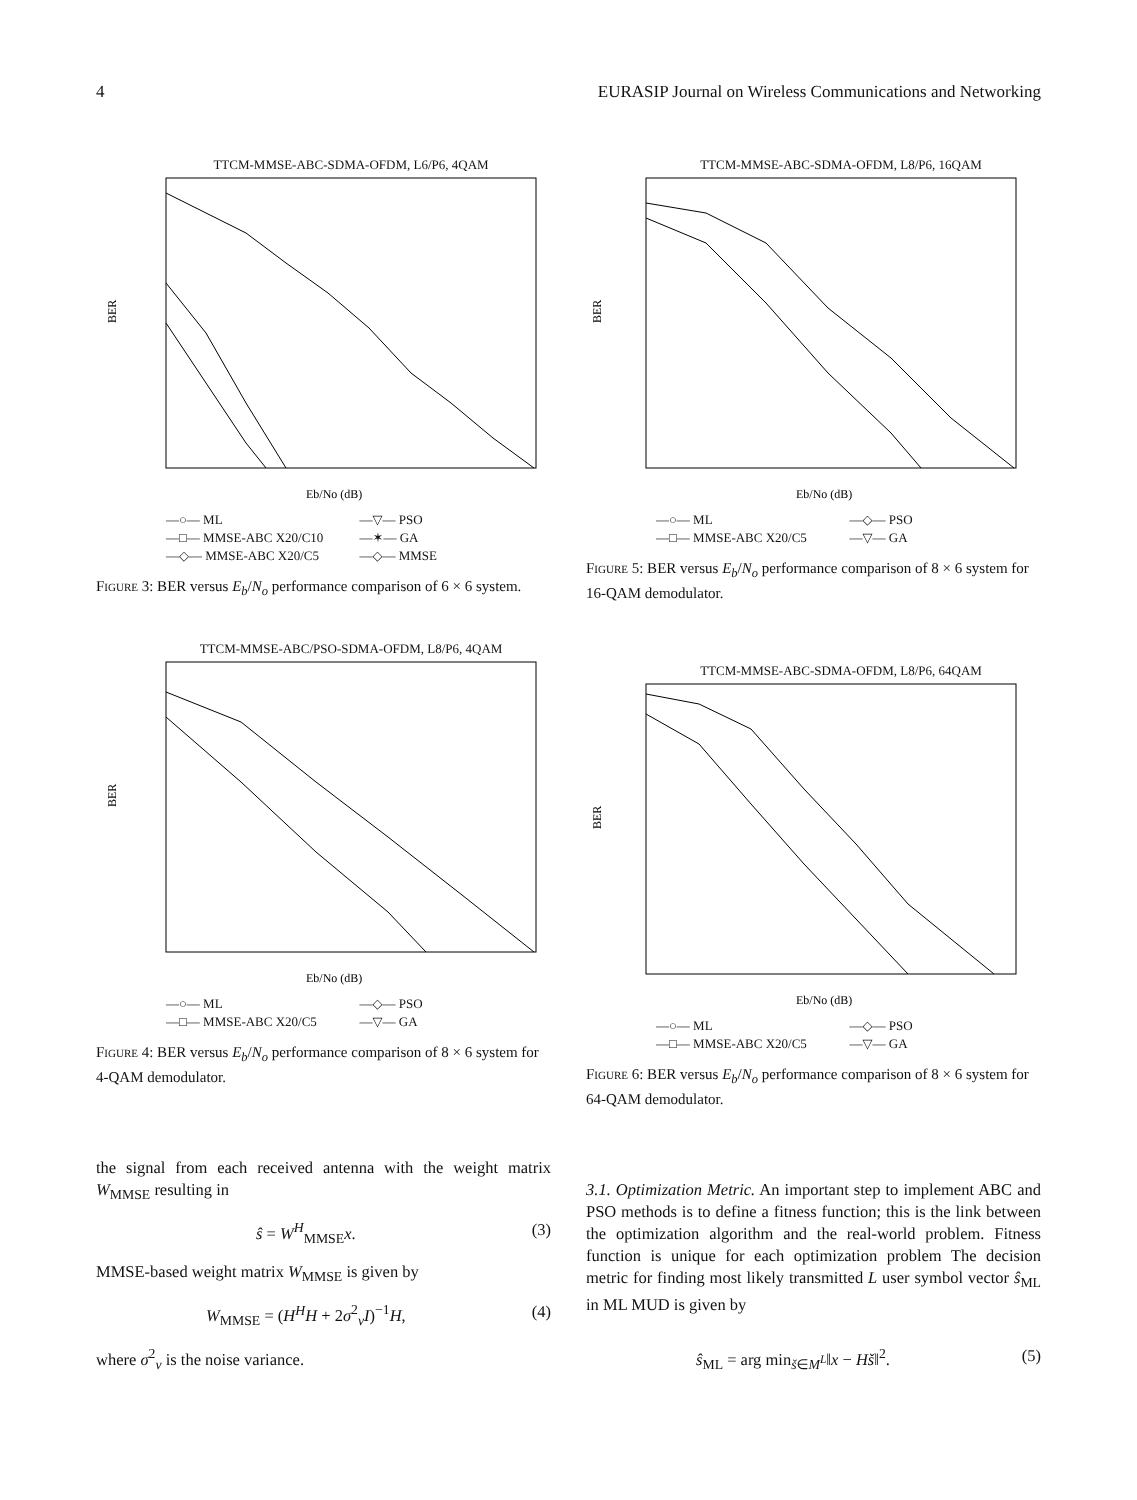4 EURASIP Journal on Wireless Communications and Networking
TTCM-MMSE-ABC-SDMA-OFDM, L6/P6, 4QAM
BER
Eb/No (dB)
—○— ML —▽— PSO —□— MMSE-ABC X20/C10 —✶— GA —◇— MMSE-ABC X20/C5 —◇— MMSE
Figure 3: BER versus E<sub>b</sub>/N<sub>o</sub> performance comparison of 6 × 6 system.
TTCM-MMSE-ABC/PSO-SDMA-OFDM, L8/P6, 4QAM
BER
Eb/No (dB)
—○— ML —◇— PSO —□— MMSE-ABC X20/C5 —▽— GA
Figure 4: BER versus E<sub>b</sub>/N<sub>o</sub> performance comparison of 8 × 6 system for 4-QAM demodulator.
the signal from each received antenna with the weight matrix W<sub>MMSE</sub> resulting in
ŝ = W<sup>H</sup><sub>MMSE</sub>x. (3)
MMSE-based weight matrix W<sub>MMSE</sub> is given by
W<sub>MMSE</sub> = (H<sup>H</sup>H + 2σ<sup>2</sup><sub>v</sub>I)<sup>−1</sup>H, (4)
where σ<sup>2</sup><sub>v</sub> is the noise variance.
TTCM-MMSE-ABC-SDMA-OFDM, L8/P6, 16QAM
BER
Eb/No (dB)
—○— ML —◇— PSO —□— MMSE-ABC X20/C5 —▽— GA
Figure 5: BER versus E<sub>b</sub>/N<sub>o</sub> performance comparison of 8 × 6 system for 16-QAM demodulator.
TTCM-MMSE-ABC-SDMA-OFDM, L8/P6, 64QAM
BER
Eb/No (dB)
—○— ML —◇— PSO —□— MMSE-ABC X20/C5 —▽— GA
Figure 6: BER versus E<sub>b</sub>/N<sub>o</sub> performance comparison of 8 × 6 system for 64-QAM demodulator.
3.1. Optimization Metric. An important step to implement ABC and PSO methods is to define a fitness function; this is the link between the optimization algorithm and the real-world problem. Fitness function is unique for each optimization problem The decision metric for finding most likely transmitted L user symbol vector ŝ<sub>ML</sub> in ML MUD is given by
ŝ<sub>ML</sub> = arg min<sub>š∈M<sup>L</sup></sub>‖x − Hš‖<sup>2</sup>. (5)